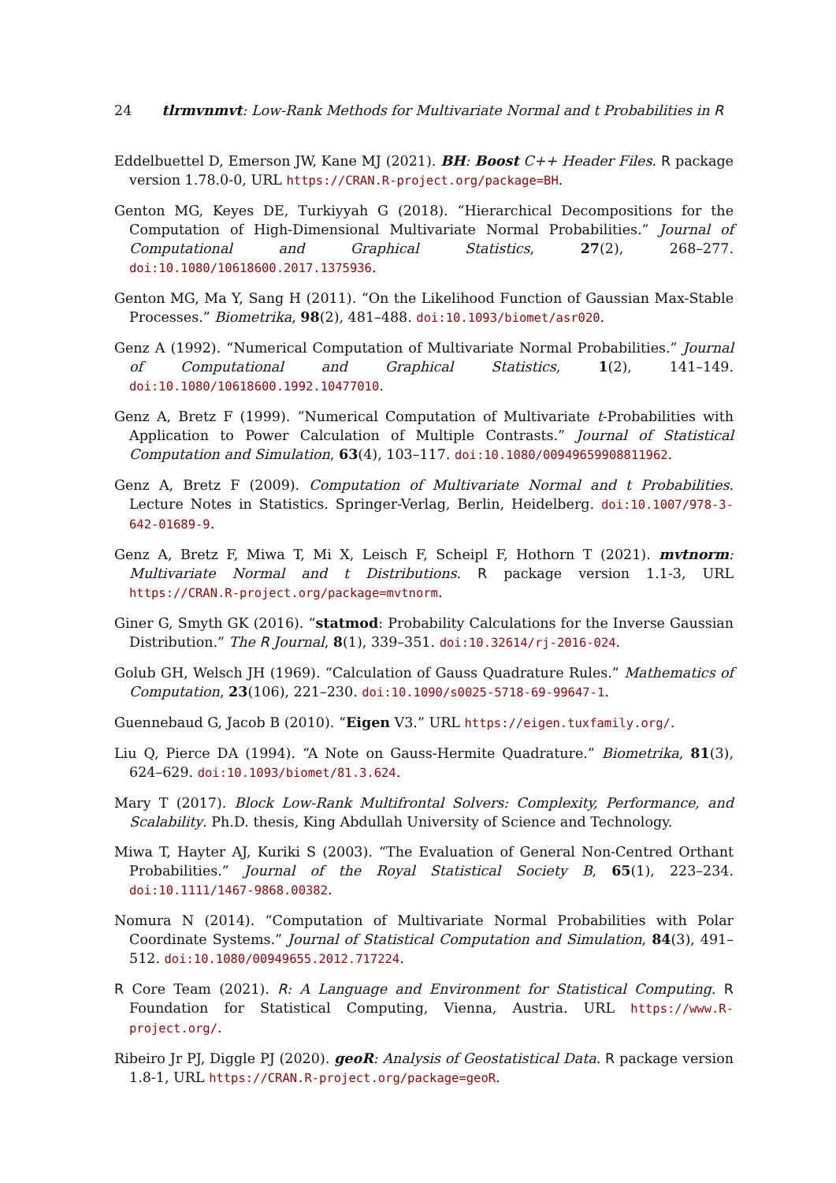24 tlrmvnmvt: Low-Rank Methods for Multivariate Normal and t Probabilities in R
Eddelbuettel D, Emerson JW, Kane MJ (2021). BH: Boost C++ Header Files. R package version 1.78.0-0, URL https://CRAN.R-project.org/package=BH.
Genton MG, Keyes DE, Turkiyyah G (2018). “Hierarchical Decompositions for the Computation of High-Dimensional Multivariate Normal Probabilities.” Journal of Computational and Graphical Statistics, 27(2), 268–277. doi:10.1080/10618600.2017.1375936.
Genton MG, Ma Y, Sang H (2011). “On the Likelihood Function of Gaussian Max-Stable Processes.” Biometrika, 98(2), 481–488. doi:10.1093/biomet/asr020.
Genz A (1992). “Numerical Computation of Multivariate Normal Probabilities.” Journal of Computational and Graphical Statistics, 1(2), 141–149. doi:10.1080/10618600.1992.10477010.
Genz A, Bretz F (1999). “Numerical Computation of Multivariate t-Probabilities with Application to Power Calculation of Multiple Contrasts.” Journal of Statistical Computation and Simulation, 63(4), 103–117. doi:10.1080/00949659908811962.
Genz A, Bretz F (2009). Computation of Multivariate Normal and t Probabilities. Lecture Notes in Statistics. Springer-Verlag, Berlin, Heidelberg. doi:10.1007/978-3-642-01689-9.
Genz A, Bretz F, Miwa T, Mi X, Leisch F, Scheipl F, Hothorn T (2021). mvtnorm: Multivariate Normal and t Distributions. R package version 1.1-3, URL https://CRAN.R-project.org/package=mvtnorm.
Giner G, Smyth GK (2016). “statmod: Probability Calculations for the Inverse Gaussian Distribution.” The R Journal, 8(1), 339–351. doi:10.32614/rj-2016-024.
Golub GH, Welsch JH (1969). “Calculation of Gauss Quadrature Rules.” Mathematics of Computation, 23(106), 221–230. doi:10.1090/s0025-5718-69-99647-1.
Guennebaud G, Jacob B (2010). “Eigen V3.” URL https://eigen.tuxfamily.org/.
Liu Q, Pierce DA (1994). “A Note on Gauss-Hermite Quadrature.” Biometrika, 81(3), 624–629. doi:10.1093/biomet/81.3.624.
Mary T (2017). Block Low-Rank Multifrontal Solvers: Complexity, Performance, and Scalability. Ph.D. thesis, King Abdullah University of Science and Technology.
Miwa T, Hayter AJ, Kuriki S (2003). “The Evaluation of General Non-Centred Orthant Probabilities.” Journal of the Royal Statistical Society B, 65(1), 223–234. doi:10.1111/1467-9868.00382.
Nomura N (2014). “Computation of Multivariate Normal Probabilities with Polar Coordinate Systems.” Journal of Statistical Computation and Simulation, 84(3), 491–512. doi:10.1080/00949655.2012.717224.
R Core Team (2021). R: A Language and Environment for Statistical Computing. R Foundation for Statistical Computing, Vienna, Austria. URL https://www.R-project.org/.
Ribeiro Jr PJ, Diggle PJ (2020). geoR: Analysis of Geostatistical Data. R package version 1.8-1, URL https://CRAN.R-project.org/package=geoR.